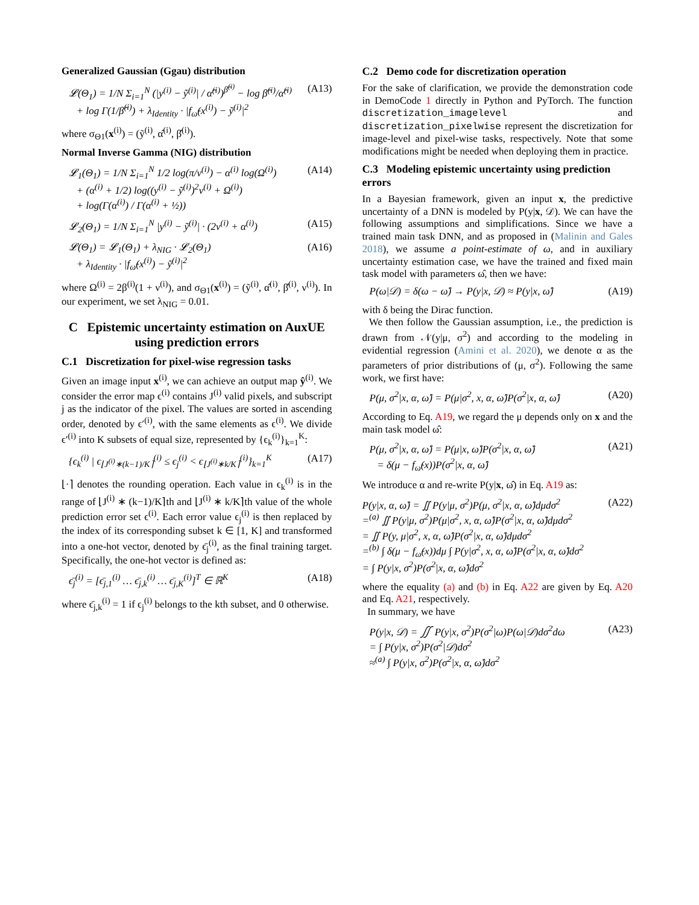Generalized Gaussian (Ggau) distribution
𝓛(Θ<sub>1</sub>) = 1/N Σ<sub>i=1</sub><sup>N</sup> (|y<sup>(i)</sup> − ỹ<sup>(i)</sup>| / α̂<sup>(i)</sup>)<sup>β̂<sup>(i)</sup></sup> − log β̂<sup>(i)</sup>/α̂<sup>(i)</sup>
+ log Γ(1/β̂<sup>(i)</sup>) + λ<sub>Identity</sub> · |f<sub>ω̂</sub>(x<sup>(i)</sup>) − ỹ<sup>(i)</sup>|<sup>2</sup>
(A13)
where σ<sub>Θ1</sub>(x<sup>(i)</sup>) = (ỹ<sup>(i)</sup>, α̂<sup>(i)</sup>, β̂<sup>(i)</sup>).
Normal Inverse Gamma (NIG) distribution
𝓛<sub>1</sub>(Θ<sub>1</sub>) = 1/N Σ<sub>i=1</sub><sup>N</sup> 1/2 log(π/ν<sup>(i)</sup>) − α<sup>(i)</sup> log(Ω<sup>(i)</sup>)
+ (α<sup>(i)</sup> + 1/2) log((y<sup>(i)</sup> − ỹ<sup>(i)</sup>)<sup>2</sup>ν<sup>(i)</sup> + Ω<sup>(i)</sup>)
+ log(Γ(α<sup>(i)</sup>) / Γ(α<sup>(i)</sup> + ½))
(A14)
𝓛<sub>2</sub>(Θ<sub>1</sub>) = 1/N Σ<sub>i=1</sub><sup>N</sup> |y<sup>(i)</sup> − ỹ<sup>(i)</sup>| · (2ν<sup>(i)</sup> + α<sup>(i)</sup>)
(A15)
𝓛(Θ<sub>1</sub>) = 𝓛<sub>1</sub>(Θ<sub>1</sub>) + λ<sub>NIG</sub> · 𝓛<sub>2</sub>(Θ<sub>1</sub>)
+ λ<sub>Identity</sub> · |f<sub>ω̂</sub>(x<sup>(i)</sup>) − ỹ<sup>(i)</sup>|<sup>2</sup>
(A16)
where Ω<sup>(i)</sup> = 2β<sup>(i)</sup>(1 + ν<sup>(i)</sup>), and σ<sub>Θ1</sub>(x<sup>(i)</sup>) = (ỹ<sup>(i)</sup>, α̂<sup>(i)</sup>, β̂<sup>(i)</sup>, ν<sup>(i)</sup>). In our experiment, we set λ<sub>NIG</sub> = 0.01.
C Epistemic uncertainty estimation on AuxUE using prediction errors
C.1 Discretization for pixel-wise regression tasks
Given an image input x<sup>(i)</sup>, we can achieve an output map ŷ<sup>(i)</sup>. We consider the error map ϵ<sup>(i)</sup> contains J<sup>(i)</sup> valid pixels, and subscript j as the indicator of the pixel. The values are sorted in ascending order, denoted by ϵ′<sup>(i)</sup>, with the same elements as ϵ<sup>(i)</sup>. We divide ϵ′<sup>(i)</sup> into K subsets of equal size, represented by {ϵ<sub>k</sub><sup>(i)</sup>}<sub>k=1</sub><sup>K</sup>:
{ϵ<sub>k</sub><sup>(i)</sup> | ϵ<sub>⌊J<sup>(i)</sup>∗(k−1)/K⌉</sub><sup>(i)</sup> ≤ ϵ<sub>j</sub><sup>(i)</sup> < ϵ<sub>⌊J<sup>(i)</sup>∗k/K⌉</sub><sup>(i)</sup>}<sub>k=1</sub><sup>K</sup>
(A17)
⌊·⌉ denotes the rounding operation. Each value in ϵ<sub>k</sub><sup>(i)</sup> is in the range of ⌊J<sup>(i)</sup> ∗ (k−1)/K⌉th and ⌊J<sup>(i)</sup> ∗ k/K⌉th value of the whole prediction error set ϵ<sup>(i)</sup>. Each error value ϵ<sub>j</sub><sup>(i)</sup> is then replaced by the index of its corresponding subset k ∈ [1, K] and transformed into a one-hot vector, denoted by ϵ̄<sub>j</sub><sup>(i)</sup>, as the final training target. Specifically, the one-hot vector is defined as:
ϵ̄<sub>j</sub><sup>(i)</sup> = [ϵ̄<sub>j,1</sub><sup>(i)</sup> … ϵ̄<sub>j,k</sub><sup>(i)</sup> … ϵ̄<sub>j,K</sub><sup>(i)</sup>]<sup>T</sup> ∈ ℝ<sup>K</sup>
(A18)
where ϵ̄<sub>j,k</sub><sup>(i)</sup> = 1 if ϵ<sub>j</sub><sup>(i)</sup> belongs to the kth subset, and 0 otherwise.
C.2 Demo code for discretization operation
For the sake of clarification, we provide the demonstration code in DemoCode 1 directly in Python and PyTorch. The function discretization_imagelevel and discretization_pixelwise represent the discretization for image-level and pixel-wise tasks, respectively. Note that some modifications might be needed when deploying them in practice.
C.3 Modeling epistemic uncertainty using prediction errors
In a Bayesian framework, given an input x, the predictive uncertainty of a DNN is modeled by P(y|x, 𝒟). We can have the following assumptions and simplifications. Since we have a trained main task DNN, and as proposed in (Malinin and Gales 2018), we assume a point-estimate of ω, and in auxiliary uncertainty estimation case, we have the trained and fixed main task model with parameters ω̂, then we have:
P(ω|𝒟) = δ(ω − ω̂) → P(y|x, 𝒟) ≈ P(y|x, ω̂)
(A19)
with δ being the Dirac function.
We then follow the Gaussian assumption, i.e., the prediction is drawn from 𝒩(y|μ, σ<sup>2</sup>) and according to the modeling in evidential regression (Amini et al. 2020), we denote α as the parameters of prior distributions of (μ, σ<sup>2</sup>). Following the same work, we first have:
P(μ, σ<sup>2</sup>|x, α, ω̂) = P(μ|σ<sup>2</sup>, x, α, ω̂)P(σ<sup>2</sup>|x, α, ω̂)
(A20)
According to Eq. A19, we regard the μ depends only on x and the main task model ω̂:
P(μ, σ<sup>2</sup>|x, α, ω̂) = P(μ|x, ω̂)P(σ<sup>2</sup>|x, α, ω̂)
= δ(μ − f<sub>ω̂</sub>(x))P(σ<sup>2</sup>|x, α, ω̂)
(A21)
We introduce α and re-write P(y|x, ω̂) in Eq. A19 as:
P(y|x, α, ω̂) = ∬ P(y|μ, σ<sup>2</sup>)P(μ, σ<sup>2</sup>|x, α, ω̂)dμdσ<sup>2</sup>
=<sup>(a)</sup> ∬ P(y|μ, σ<sup>2</sup>)P(μ|σ<sup>2</sup>, x, α, ω̂)P(σ<sup>2</sup>|x, α, ω̂)dμdσ<sup>2</sup>
= ∬ P(y, μ|σ<sup>2</sup>, x, α, ω̂)P(σ<sup>2</sup>|x, α, ω̂)dμdσ<sup>2</sup>
=<sup>(b)</sup> ∫ δ(μ − f<sub>ω̂</sub>(x))dμ ∫ P(y|σ<sup>2</sup>, x, α, ω̂)P(σ<sup>2</sup>|x, α, ω̂)dσ<sup>2</sup>
= ∫ P(y|x, σ<sup>2</sup>)P(σ<sup>2</sup>|x, α, ω̂)dσ<sup>2</sup>
(A22)
where the equality (a) and (b) in Eq. A22 are given by Eq. A20 and Eq. A21, respectively.
In summary, we have
P(y|x, 𝒟) = ∬ P(y|x, σ<sup>2</sup>)P(σ<sup>2</sup>|ω)P(ω|𝒟)dσ<sup>2</sup>dω
= ∫ P(y|x, σ<sup>2</sup>)P(σ<sup>2</sup>|𝒟)dσ<sup>2</sup>
≈<sup>(a)</sup> ∫ P(y|x, σ<sup>2</sup>)P(σ<sup>2</sup>|x, α, ω̂)dσ<sup>2</sup>
(A23)